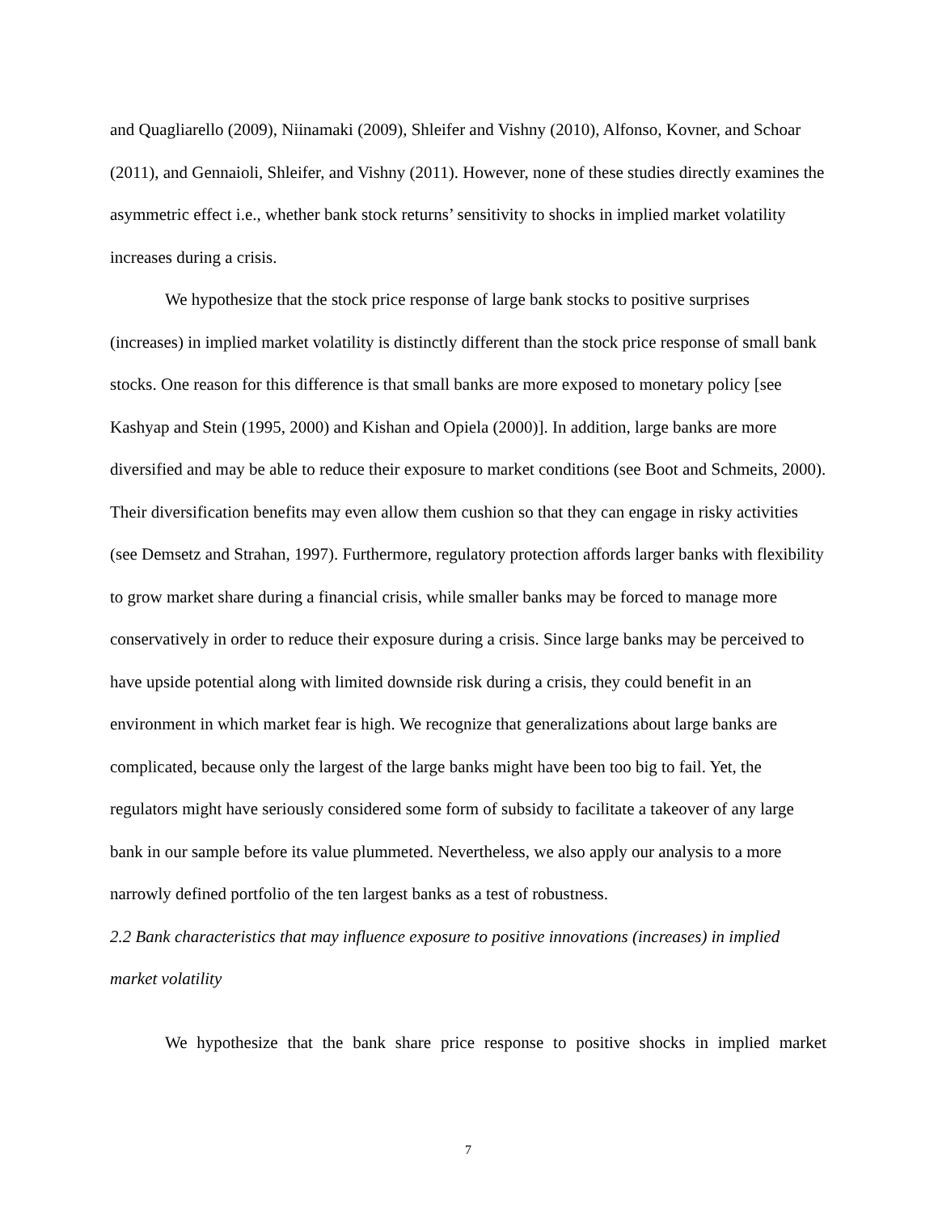and Quagliarello (2009), Niinamaki (2009), Shleifer and Vishny (2010), Alfonso, Kovner, and Schoar (2011), and Gennaioli, Shleifer, and Vishny (2011). However, none of these studies directly examines the asymmetric effect i.e., whether bank stock returns’ sensitivity to shocks in implied market volatility increases during a crisis.
We hypothesize that the stock price response of large bank stocks to positive surprises (increases) in implied market volatility is distinctly different than the stock price response of small bank stocks. One reason for this difference is that small banks are more exposed to monetary policy [see Kashyap and Stein (1995, 2000) and Kishan and Opiela (2000)]. In addition, large banks are more diversified and may be able to reduce their exposure to market conditions (see Boot and Schmeits, 2000). Their diversification benefits may even allow them cushion so that they can engage in risky activities (see Demsetz and Strahan, 1997). Furthermore, regulatory protection affords larger banks with flexibility to grow market share during a financial crisis, while smaller banks may be forced to manage more conservatively in order to reduce their exposure during a crisis. Since large banks may be perceived to have upside potential along with limited downside risk during a crisis, they could benefit in an environment in which market fear is high. We recognize that generalizations about large banks are complicated, because only the largest of the large banks might have been too big to fail. Yet, the regulators might have seriously considered some form of subsidy to facilitate a takeover of any large bank in our sample before its value plummeted. Nevertheless, we also apply our analysis to a more narrowly defined portfolio of the ten largest banks as a test of robustness.
2.2 Bank characteristics that may influence exposure to positive innovations (increases) in implied market volatility
We hypothesize that the bank share price response to positive shocks in implied market
7